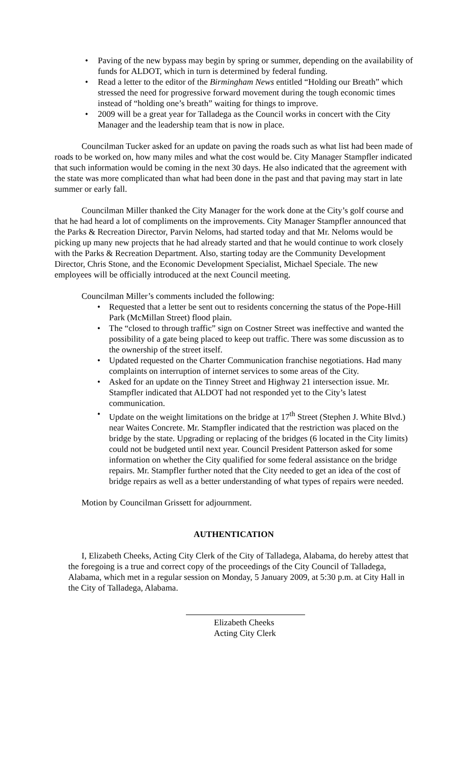• Paving of the new bypass may begin by spring or summer, depending on the availability of funds for ALDOT, which in turn is determined by federal funding.
• Read a letter to the editor of the Birmingham News entitled “Holding our Breath” which stressed the need for progressive forward movement during the tough economic times instead of “holding one’s breath” waiting for things to improve.
• 2009 will be a great year for Talladega as the Council works in concert with the City Manager and the leadership team that is now in place.
Councilman Tucker asked for an update on paving the roads such as what list had been made of roads to be worked on, how many miles and what the cost would be. City Manager Stampfler indicated that such information would be coming in the next 30 days. He also indicated that the agreement with the state was more complicated than what had been done in the past and that paving may start in late summer or early fall.
Councilman Miller thanked the City Manager for the work done at the City’s golf course and that he had heard a lot of compliments on the improvements. City Manager Stampfler announced that the Parks & Recreation Director, Parvin Neloms, had started today and that Mr. Neloms would be picking up many new projects that he had already started and that he would continue to work closely with the Parks & Recreation Department. Also, starting today are the Community Development Director, Chris Stone, and the Economic Development Specialist, Michael Speciale. The new employees will be officially introduced at the next Council meeting.
Councilman Miller’s comments included the following:
• Requested that a letter be sent out to residents concerning the status of the Pope-Hill Park (McMillan Street) flood plain.
• The “closed to through traffic” sign on Costner Street was ineffective and wanted the possibility of a gate being placed to keep out traffic. There was some discussion as to the ownership of the street itself.
• Updated requested on the Charter Communication franchise negotiations. Had many complaints on interruption of internet services to some areas of the City.
• Asked for an update on the Tinney Street and Highway 21 intersection issue. Mr. Stampfler indicated that ALDOT had not responded yet to the City’s latest communication.
• Update on the weight limitations on the bridge at 17<sup>th</sup> Street (Stephen J. White Blvd.) near Waites Concrete. Mr. Stampfler indicated that the restriction was placed on the bridge by the state. Upgrading or replacing of the bridges (6 located in the City limits) could not be budgeted until next year. Council President Patterson asked for some information on whether the City qualified for some federal assistance on the bridge repairs. Mr. Stampfler further noted that the City needed to get an idea of the cost of bridge repairs as well as a better understanding of what types of repairs were needed.
Motion by Councilman Grissett for adjournment.
AUTHENTICATION
I, Elizabeth Cheeks, Acting City Clerk of the City of Talladega, Alabama, do hereby attest that the foregoing is a true and correct copy of the proceedings of the City Council of Talladega, Alabama, which met in a regular session on Monday, 5 January 2009, at 5:30 p.m. at City Hall in the City of Talladega, Alabama.
Elizabeth Cheeks
Acting City Clerk